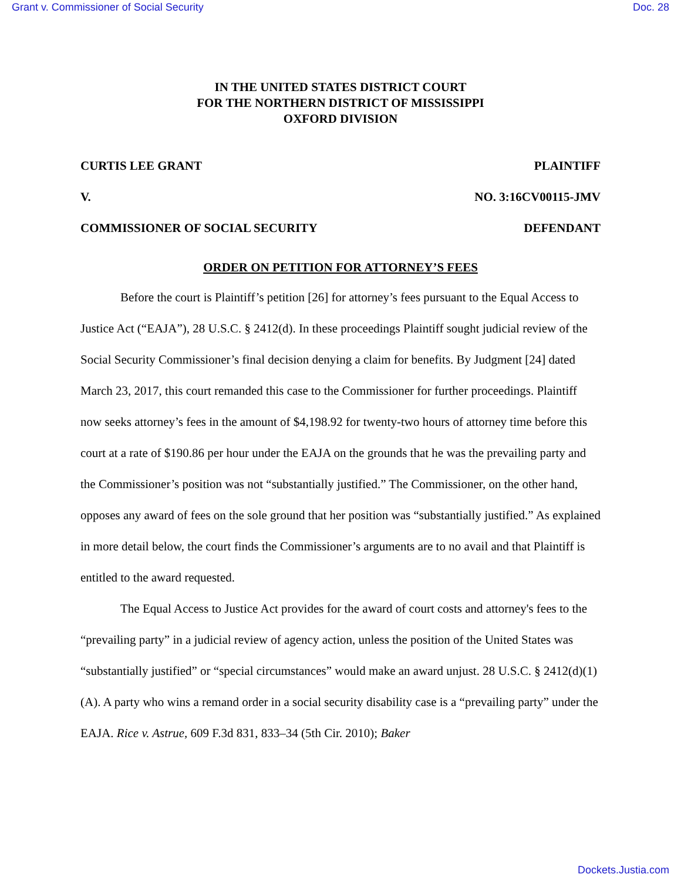Grant v. Commissioner of Social Security Doc. 28
IN THE UNITED STATES DISTRICT COURT
FOR THE NORTHERN DISTRICT OF MISSISSIPPI
OXFORD DIVISION
CURTIS LEE GRANT PLAINTIFF
V. NO. 3:16CV00115-JMV
COMMISSIONER OF SOCIAL SECURITY DEFENDANT
ORDER ON PETITION FOR ATTORNEY’S FEES
Before the court is Plaintiff’s petition [26] for attorney’s fees pursuant to the Equal Access to Justice Act (“EAJA”), 28 U.S.C. § 2412(d). In these proceedings Plaintiff sought judicial review of the Social Security Commissioner’s final decision denying a claim for benefits. By Judgment [24] dated March 23, 2017, this court remanded this case to the Commissioner for further proceedings. Plaintiff now seeks attorney’s fees in the amount of $4,198.92 for twenty-two hours of attorney time before this court at a rate of $190.86 per hour under the EAJA on the grounds that he was the prevailing party and the Commissioner’s position was not “substantially justified.” The Commissioner, on the other hand, opposes any award of fees on the sole ground that her position was “substantially justified.” As explained in more detail below, the court finds the Commissioner’s arguments are to no avail and that Plaintiff is entitled to the award requested.
The Equal Access to Justice Act provides for the award of court costs and attorney's fees to the “prevailing party” in a judicial review of agency action, unless the position of the United States was “substantially justified” or “special circumstances” would make an award unjust. 28 U.S.C. § 2412(d)(1)(A). A party who wins a remand order in a social security disability case is a “prevailing party” under the EAJA. Rice v. Astrue, 609 F.3d 831, 833–34 (5th Cir. 2010); Baker
Dockets.Justia.com